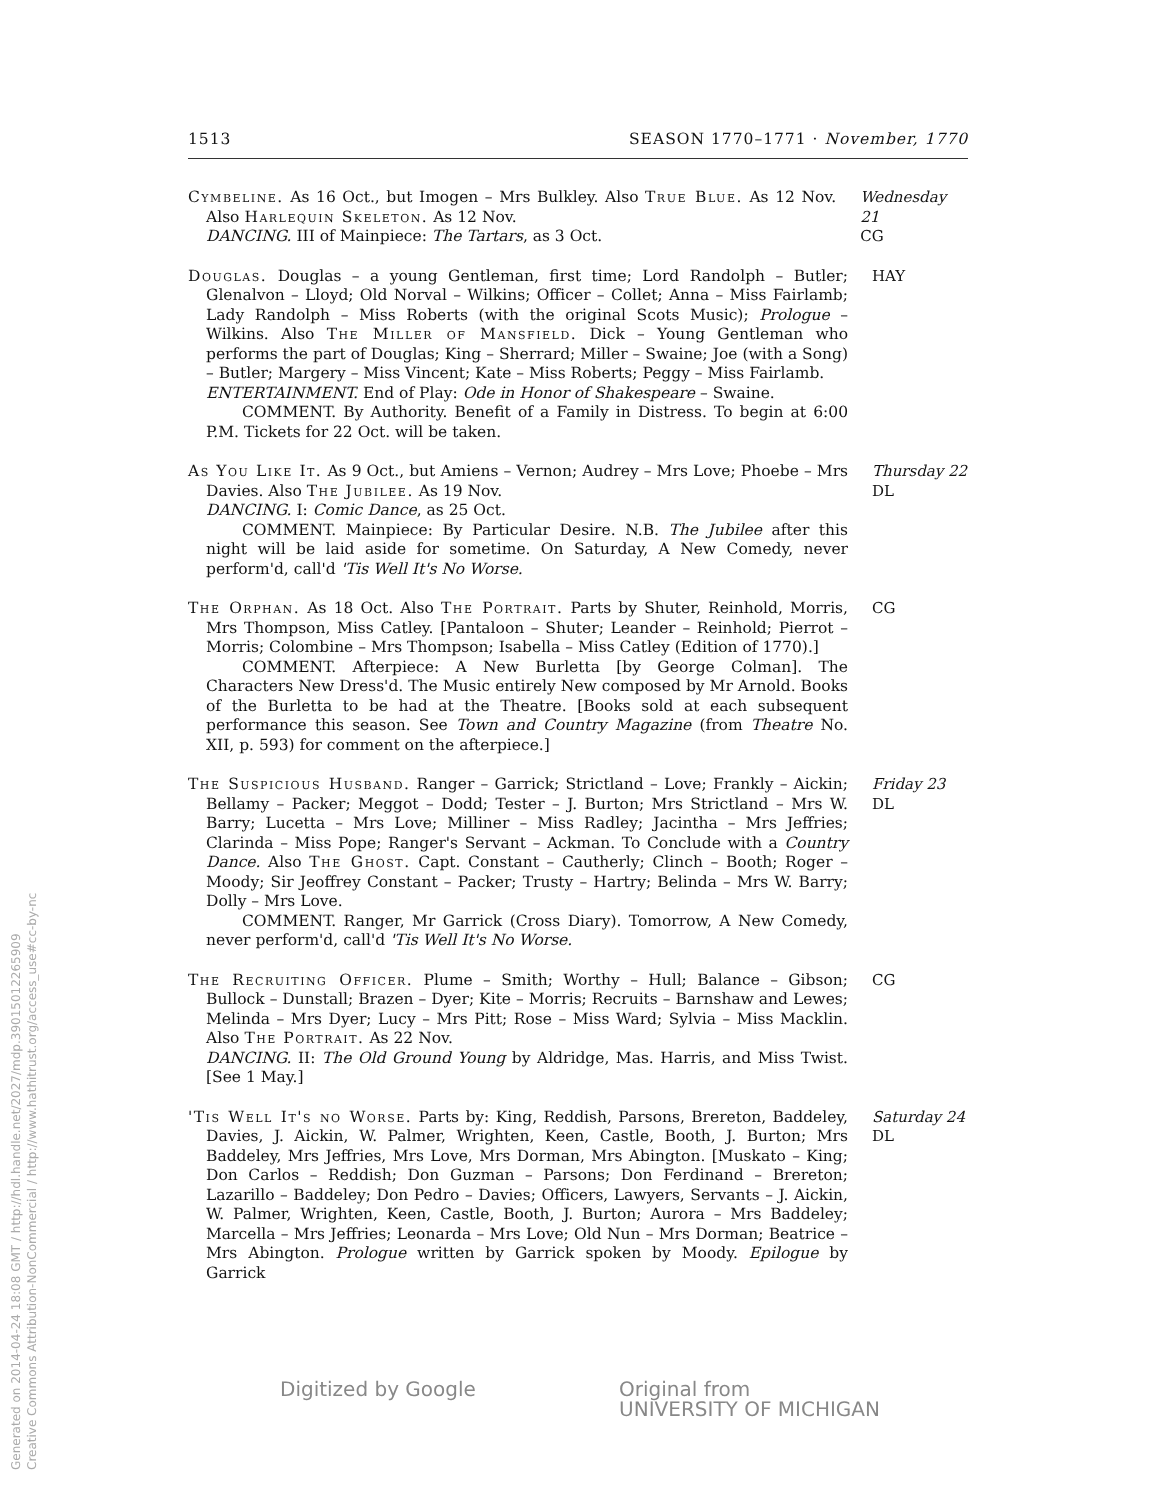1513 SEASON 1770–1771 · November, 1770
Cymbeline. As 16 Oct., but Imogen – Mrs Bulkley. Also True Blue. As 12 Nov. Also Harlequin Skeleton. As 12 Nov.
DANCING. III of Mainpiece: The Tartars, as 3 Oct.
Wednesday 21
CG
Douglas. Douglas – a young Gentleman, first time; Lord Randolph – Butler; Glenalvon – Lloyd; Old Norval – Wilkins; Officer – Collet; Anna – Miss Fairlamb; Lady Randolph – Miss Roberts (with the original Scots Music); Prologue – Wilkins. Also The Miller of Mansfield. Dick – Young Gentleman who performs the part of Douglas; King – Sherrard; Miller – Swaine; Joe (with a Song) – Butler; Margery – Miss Vincent; Kate – Miss Roberts; Peggy – Miss Fairlamb.
ENTERTAINMENT. End of Play: Ode in Honor of Shakespeare – Swaine.
COMMENT. By Authority. Benefit of a Family in Distress. To begin at 6:00 P.M. Tickets for 22 Oct. will be taken.
HAY
As You Like It. As 9 Oct., but Amiens – Vernon; Audrey – Mrs Love; Phoebe – Mrs Davies. Also The Jubilee. As 19 Nov.
DANCING. I: Comic Dance, as 25 Oct.
COMMENT. Mainpiece: By Particular Desire. N.B. The Jubilee after this night will be laid aside for sometime. On Saturday, A New Comedy, never perform'd, call'd 'Tis Well It's No Worse.
Thursday 22
DL
The Orphan. As 18 Oct. Also The Portrait. Parts by Shuter, Reinhold, Morris, Mrs Thompson, Miss Catley. [Pantaloon – Shuter; Leander – Reinhold; Pierrot – Morris; Colombine – Mrs Thompson; Isabella – Miss Catley (Edition of 1770).]
COMMENT. Afterpiece: A New Burletta [by George Colman]. The Characters New Dress'd. The Music entirely New composed by Mr Arnold. Books of the Burletta to be had at the Theatre. [Books sold at each subsequent performance this season. See Town and Country Magazine (from Theatre No. XII, p. 593) for comment on the afterpiece.]
CG
The Suspicious Husband. Ranger – Garrick; Strictland – Love; Frankly – Aickin; Bellamy – Packer; Meggot – Dodd; Tester – J. Burton; Mrs Strictland – Mrs W. Barry; Lucetta – Mrs Love; Milliner – Miss Radley; Jacintha – Mrs Jeffries; Clarinda – Miss Pope; Ranger's Servant – Ackman. To Conclude with a Country Dance. Also The Ghost. Capt. Constant – Cautherly; Clinch – Booth; Roger – Moody; Sir Jeoffrey Constant – Packer; Trusty – Hartry; Belinda – Mrs W. Barry; Dolly – Mrs Love.
COMMENT. Ranger, Mr Garrick (Cross Diary). Tomorrow, A New Comedy, never perform'd, call'd 'Tis Well It's No Worse.
Friday 23
DL
The Recruiting Officer. Plume – Smith; Worthy – Hull; Balance – Gibson; Bullock – Dunstall; Brazen – Dyer; Kite – Morris; Recruits – Barnshaw and Lewes; Melinda – Mrs Dyer; Lucy – Mrs Pitt; Rose – Miss Ward; Sylvia – Miss Macklin. Also The Portrait. As 22 Nov.
DANCING. II: The Old Ground Young by Aldridge, Mas. Harris, and Miss Twist. [See 1 May.]
CG
'Tis Well It's no Worse. Parts by: King, Reddish, Parsons, Brereton, Baddeley, Davies, J. Aickin, W. Palmer, Wrighten, Keen, Castle, Booth, J. Burton; Mrs Baddeley, Mrs Jeffries, Mrs Love, Mrs Dorman, Mrs Abington. [Muskato – King; Don Carlos – Reddish; Don Guzman – Parsons; Don Ferdinand – Brereton; Lazarillo – Baddeley; Don Pedro – Davies; Officers, Lawyers, Servants – J. Aickin, W. Palmer, Wrighten, Keen, Castle, Booth, J. Burton; Aurora – Mrs Baddeley; Marcella – Mrs Jeffries; Leonarda – Mrs Love; Old Nun – Mrs Dorman; Beatrice – Mrs Abington. Prologue written by Garrick spoken by Moody. Epilogue by Garrick
Saturday 24
DL
Digitized by Google Original from
UNIVERSITY OF MICHIGAN
Generated on 2014-04-24 18:08 GMT / http://hdl.handle.net/2027/mdp.39015012265909
Creative Commons Attribution-NonCommercial / http://www.hathitrust.org/access_use#cc-by-nc